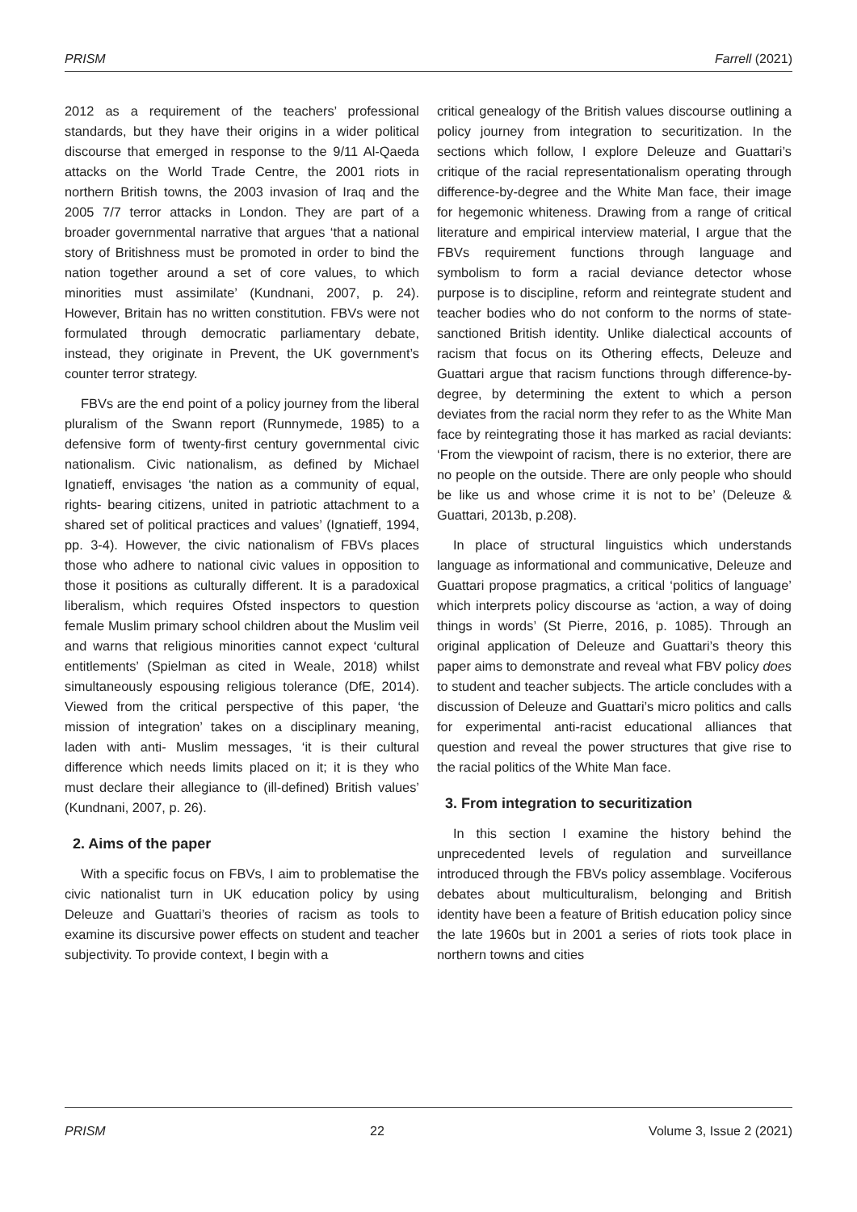PRISM Farrell (2021)
2012 as a requirement of the teachers’ professional standards, but they have their origins in a wider political discourse that emerged in response to the 9/11 Al-Qaeda attacks on the World Trade Centre, the 2001 riots in northern British towns, the 2003 invasion of Iraq and the 2005 7/7 terror attacks in London. They are part of a broader governmental narrative that argues ‘that a national story of Britishness must be promoted in order to bind the nation together around a set of core values, to which minorities must assimilate’ (Kundnani, 2007, p. 24). However, Britain has no written constitution. FBVs were not formulated through democratic parliamentary debate, instead, they originate in Prevent, the UK government’s counter terror strategy.
FBVs are the end point of a policy journey from the liberal pluralism of the Swann report (Runnymede, 1985) to a defensive form of twenty-first century governmental civic nationalism. Civic nationalism, as defined by Michael Ignatieff, envisages ‘the nation as a community of equal, rights- bearing citizens, united in patriotic attachment to a shared set of political practices and values’ (Ignatieff, 1994, pp. 3-4). However, the civic nationalism of FBVs places those who adhere to national civic values in opposition to those it positions as culturally different. It is a paradoxical liberalism, which requires Ofsted inspectors to question female Muslim primary school children about the Muslim veil and warns that religious minorities cannot expect ‘cultural entitlements’ (Spielman as cited in Weale, 2018) whilst simultaneously espousing religious tolerance (DfE, 2014). Viewed from the critical perspective of this paper, ‘the mission of integration’ takes on a disciplinary meaning, laden with anti- Muslim messages, ‘it is their cultural difference which needs limits placed on it; it is they who must declare their allegiance to (ill-defined) British values’ (Kundnani, 2007, p. 26).
2. Aims of the paper
With a specific focus on FBVs, I aim to problematise the civic nationalist turn in UK education policy by using Deleuze and Guattari’s theories of racism as tools to examine its discursive power effects on student and teacher subjectivity. To provide context, I begin with a
critical genealogy of the British values discourse outlining a policy journey from integration to securitization. In the sections which follow, I explore Deleuze and Guattari’s critique of the racial representationalism operating through difference-by-degree and the White Man face, their image for hegemonic whiteness. Drawing from a range of critical literature and empirical interview material, I argue that the FBVs requirement functions through language and symbolism to form a racial deviance detector whose purpose is to discipline, reform and reintegrate student and teacher bodies who do not conform to the norms of state-sanctioned British identity. Unlike dialectical accounts of racism that focus on its Othering effects, Deleuze and Guattari argue that racism functions through difference-by-degree, by determining the extent to which a person deviates from the racial norm they refer to as the White Man face by reintegrating those it has marked as racial deviants: ‘From the viewpoint of racism, there is no exterior, there are no people on the outside. There are only people who should be like us and whose crime it is not to be’ (Deleuze & Guattari, 2013b, p.208).
In place of structural linguistics which understands language as informational and communicative, Deleuze and Guattari propose pragmatics, a critical ‘politics of language’ which interprets policy discourse as ‘action, a way of doing things in words’ (St Pierre, 2016, p. 1085). Through an original application of Deleuze and Guattari’s theory this paper aims to demonstrate and reveal what FBV policy does to student and teacher subjects. The article concludes with a discussion of Deleuze and Guattari’s micro politics and calls for experimental anti-racist educational alliances that question and reveal the power structures that give rise to the racial politics of the White Man face.
3. From integration to securitization
In this section I examine the history behind the unprecedented levels of regulation and surveillance introduced through the FBVs policy assemblage. Vociferous debates about multiculturalism, belonging and British identity have been a feature of British education policy since the late 1960s but in 2001 a series of riots took place in northern towns and cities
PRISM 22 Volume 3, Issue 2 (2021)